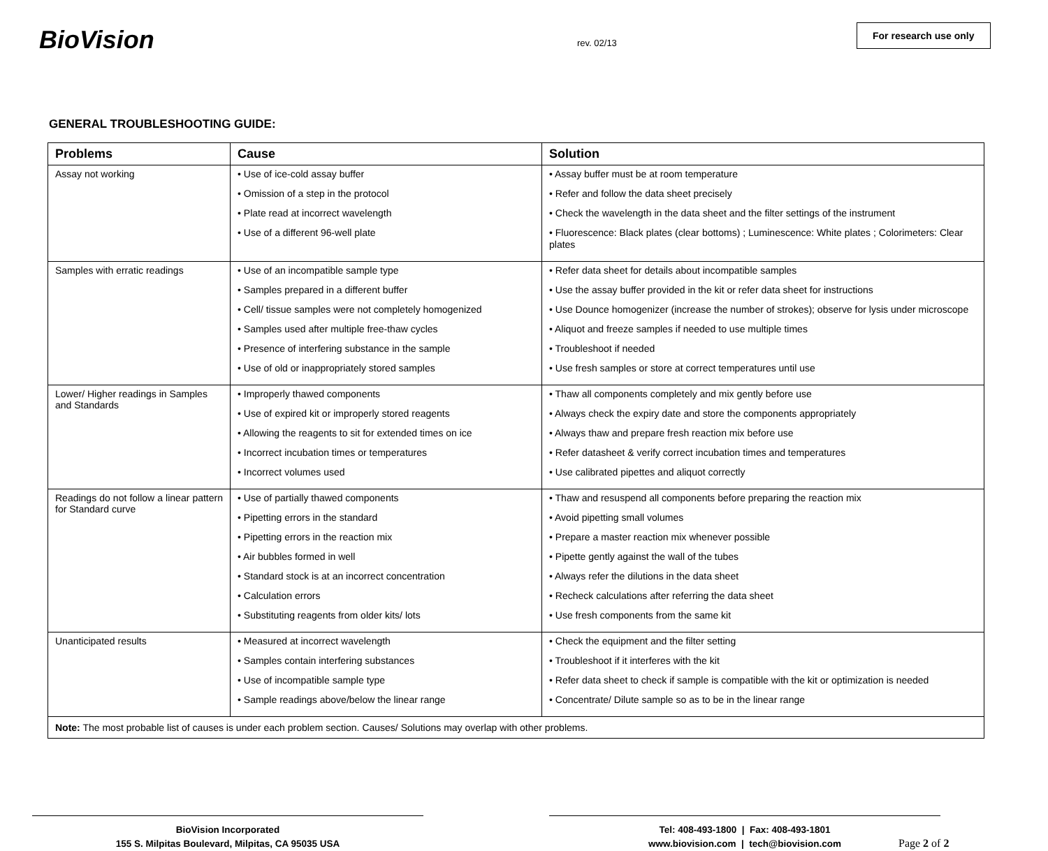BioVision
rev. 02/13
For research use only
GENERAL TROUBLESHOOTING GUIDE:
| Problems | Cause | Solution |
| --- | --- | --- |
| Assay not working | • Use of ice-cold assay buffer • Omission of a step in the protocol • Plate read at incorrect wavelength • Use of a different 96-well plate | • Assay buffer must be at room temperature • Refer and follow the data sheet precisely • Check the wavelength in the data sheet and the filter settings of the instrument • Fluorescence: Black plates (clear bottoms) ; Luminescence: White plates ; Colorimeters: Clear plates |
| Samples with erratic readings | • Use of an incompatible sample type • Samples prepared in a different buffer • Cell/ tissue samples were not completely homogenized • Samples used after multiple free-thaw cycles • Presence of interfering substance in the sample • Use of old or inappropriately stored samples | • Refer data sheet for details about incompatible samples • Use the assay buffer provided in the kit or refer data sheet for instructions • Use Dounce homogenizer (increase the number of strokes); observe for lysis under microscope • Aliquot and freeze samples if needed to use multiple times • Troubleshoot if needed • Use fresh samples or store at correct temperatures until use |
| Lower/ Higher readings in Samples and Standards | • Improperly thawed components • Use of expired kit or improperly stored reagents • Allowing the reagents to sit for extended times on ice • Incorrect incubation times or temperatures • Incorrect volumes used | • Thaw all components completely and mix gently before use • Always check the expiry date and store the components appropriately • Always thaw and prepare fresh reaction mix before use • Refer datasheet & verify correct incubation times and temperatures • Use calibrated pipettes and aliquot correctly |
| Readings do not follow a linear pattern for Standard curve | • Use of partially thawed components • Pipetting errors in the standard • Pipetting errors in the reaction mix • Air bubbles formed in well • Standard stock is at an incorrect concentration • Calculation errors • Substituting reagents from older kits/ lots | • Thaw and resuspend all components before preparing the reaction mix • Avoid pipetting small volumes • Prepare a master reaction mix whenever possible • Pipette gently against the wall of the tubes • Always refer the dilutions in the data sheet • Recheck calculations after referring the data sheet • Use fresh components from the same kit |
| Unanticipated results | • Measured at incorrect wavelength • Samples contain interfering substances • Use of incompatible sample type • Sample readings above/below the linear range | • Check the equipment and the filter setting • Troubleshoot if it interferes with the kit • Refer data sheet to check if sample is compatible with the kit or optimization is needed • Concentrate/ Dilute sample so as to be in the linear range |
| Note: The most probable list of causes is under each problem section. Causes/ Solutions may overlap with other problems. | | |
BioVision Incorporated
155 S. Milpitas Boulevard, Milpitas, CA 95035 USA
Tel: 408-493-1800 | Fax: 408-493-1801
www.biovision.com | tech@biovision.com
Page 2 of 2